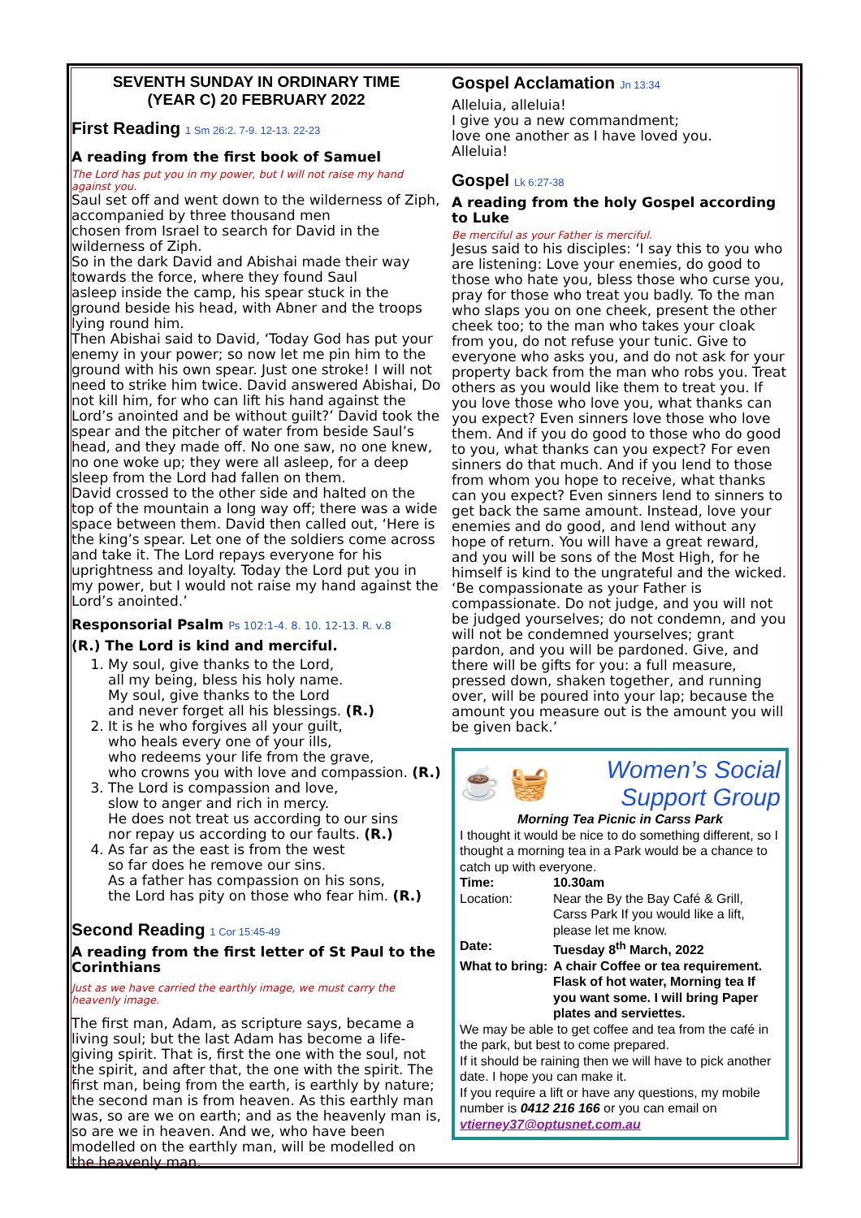SEVENTH SUNDAY IN ORDINARY TIME
(YEAR C) 20 FEBRUARY 2022
First Reading 1 Sm 26:2. 7-9. 12-13. 22-23
A reading from the first book of Samuel
The Lord has put you in my power, but I will not raise my hand against you.
Saul set off and went down to the wilderness of Ziph, accompanied by three thousand men
chosen from Israel to search for David in the wilderness of Ziph.
So in the dark David and Abishai made their way towards the force, where they found Saul
asleep inside the camp, his spear stuck in the ground beside his head, with Abner and the troops lying round him.
Then Abishai said to David, ‘Today God has put your enemy in your power; so now let me pin him to the ground with his own spear. Just one stroke! I will not need to strike him twice. David answered Abishai, Do not kill him, for who can lift his hand against the Lord’s anointed and be without guilt?’ David took the spear and the pitcher of water from beside Saul’s head, and they made off. No one saw, no one knew, no one woke up; they were all asleep, for a deep sleep from the Lord had fallen on them.
David crossed to the other side and halted on the top of the mountain a long way off; there was a wide space between them. David then called out, ‘Here is the king’s spear. Let one of the soldiers come across and take it. The Lord repays everyone for his uprightness and loyalty. Today the Lord put you in my power, but I would not raise my hand against the Lord’s anointed.’
Responsorial Psalm Ps 102:1-4. 8. 10. 12-13. R. v.8
(R.) The Lord is kind and merciful.
1. My soul, give thanks to the Lord,
all my being, bless his holy name.
My soul, give thanks to the Lord
and never forget all his blessings. (R.)
2. It is he who forgives all your guilt,
who heals every one of your ills,
who redeems your life from the grave,
who crowns you with love and compassion. (R.)
3. The Lord is compassion and love,
slow to anger and rich in mercy.
He does not treat us according to our sins
nor repay us according to our faults. (R.)
4. As far as the east is from the west
so far does he remove our sins.
As a father has compassion on his sons,
the Lord has pity on those who fear him. (R.)
Second Reading 1 Cor 15:45-49
A reading from the first letter of St Paul to the Corinthians
Just as we have carried the earthly image, we must carry the heavenly image.
The first man, Adam, as scripture says, became a living soul; but the last Adam has become a life-giving spirit. That is, first the one with the soul, not the spirit, and after that, the one with the spirit. The first man, being from the earth, is earthly by nature; the second man is from heaven. As this earthly man was, so are we on earth; and as the heavenly man is, so are we in heaven. And we, who have been modelled on the earthly man, will be modelled on the heavenly man.
Gospel Acclamation Jn 13:34
Alleluia, alleluia!
I give you a new commandment;
love one another as I have loved you.
Alleluia!
Gospel Lk 6:27-38
A reading from the holy Gospel according to Luke
Be merciful as your Father is merciful.
Jesus said to his disciples: ‘I say this to you who are listening: Love your enemies, do good to those who hate you, bless those who curse you, pray for those who treat you badly. To the man who slaps you on one cheek, present the other cheek too; to the man who takes your cloak from you, do not refuse your tunic. Give to everyone who asks you, and do not ask for your property back from the man who robs you. Treat others as you would like them to treat you. If you love those who love you, what thanks can you expect? Even sinners love those who love them. And if you do good to those who do good to you, what thanks can you expect? For even sinners do that much. And if you lend to those from whom you hope to receive, what thanks can you expect? Even sinners lend to sinners to get back the same amount. Instead, love your enemies and do good, and lend without any hope of return. You will have a great reward, and you will be sons of the Most High, for he himself is kind to the ungrateful and the wicked.
‘Be compassionate as your Father is compassionate. Do not judge, and you will not be judged yourselves; do not condemn, and you will not be condemned yourselves; grant pardon, and you will be pardoned. Give, and there will be gifts for you: a full measure, pressed down, shaken together, and running over, will be poured into your lap; because the amount you measure out is the amount you will be given back.’
☕ 🧺
Women’s Social
Support Group
Morning Tea Picnic in Carss Park
I thought it would be nice to do something different, so I thought a morning tea in a Park would be a chance to catch up with everyone.
Time: 10.30am Location: Near the By the Bay Café & Grill, Carss Park If you would like a lift, please let me know. Date: Tuesday 8<sup>th</sup> March, 2022 What to bring: A chair Coffee or tea requirement. Flask of hot water, Morning tea If you want some. I will bring Paper plates and serviettes.
We may be able to get coffee and tea from the café in the park, but best to come prepared.
If it should be raining then we will have to pick another date. I hope you can make it.
If you require a lift or have any questions, my mobile number is 0412 216 166 or you can email on vtierney37@optusnet.com.au